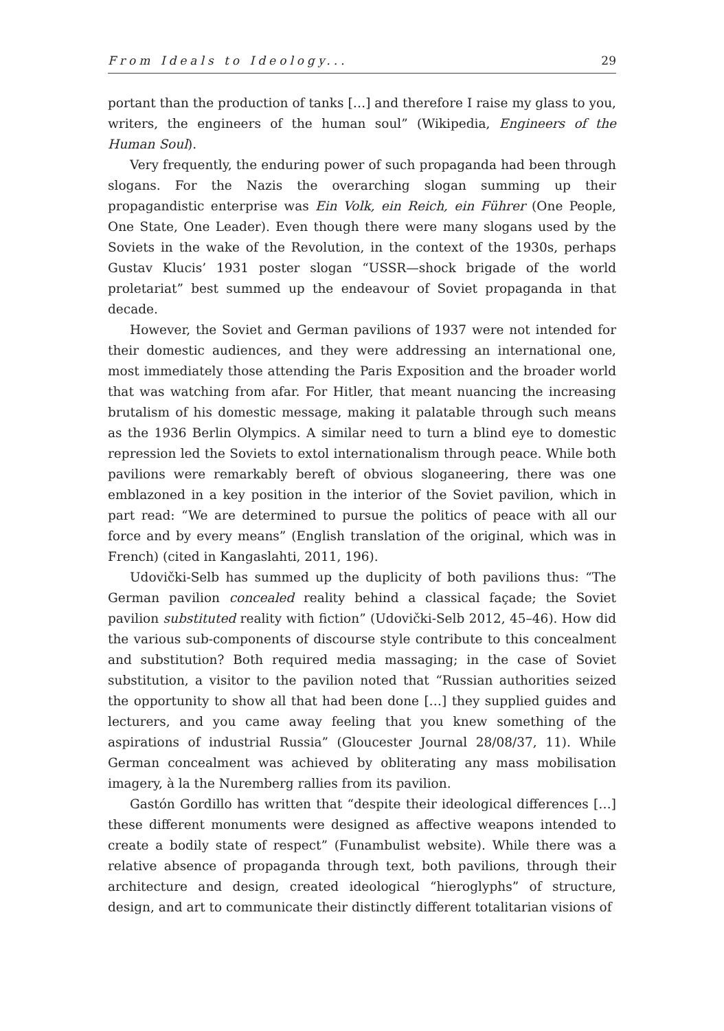From Ideals to Ideology... 29
portant than the production of tanks […] and therefore I raise my glass to you, writers, the engineers of the human soul” (Wikipedia, Engineers of the Human Soul).
Very frequently, the enduring power of such propaganda had been through slogans. For the Nazis the overarching slogan summing up their propagandistic enterprise was Ein Volk, ein Reich, ein Führer (One People, One State, One Leader). Even though there were many slogans used by the Soviets in the wake of the Revolution, in the context of the 1930s, perhaps Gustav Klucis’ 1931 poster slogan “USSR—shock brigade of the world proletariat” best summed up the endeavour of Soviet propaganda in that decade.
However, the Soviet and German pavilions of 1937 were not intended for their domestic audiences, and they were addressing an international one, most immediately those attending the Paris Exposition and the broader world that was watching from afar. For Hitler, that meant nuancing the increasing brutalism of his domestic message, making it palatable through such means as the 1936 Berlin Olympics. A similar need to turn a blind eye to domestic repression led the Soviets to extol internationalism through peace. While both pavilions were remarkably bereft of obvious sloganeering, there was one emblazoned in a key position in the interior of the Soviet pavilion, which in part read: “We are determined to pursue the politics of peace with all our force and by every means” (English translation of the original, which was in French) (cited in Kangaslahti, 2011, 196).
Udovički-Selb has summed up the duplicity of both pavilions thus: “The German pavilion concealed reality behind a classical façade; the Soviet pavilion substituted reality with fiction” (Udovički-Selb 2012, 45–46). How did the various sub-components of discourse style contribute to this concealment and substitution? Both required media massaging; in the case of Soviet substitution, a visitor to the pavilion noted that “Russian authorities seized the opportunity to show all that had been done […] they supplied guides and lecturers, and you came away feeling that you knew something of the aspirations of industrial Russia” (Gloucester Journal 28/08/37, 11). While German concealment was achieved by obliterating any mass mobilisation imagery, à la the Nuremberg rallies from its pavilion.
Gastón Gordillo has written that “despite their ideological differences […] these different monuments were designed as affective weapons intended to create a bodily state of respect” (Funambulist website). While there was a relative absence of propaganda through text, both pavilions, through their architecture and design, created ideological “hieroglyphs” of structure, design, and art to communicate their distinctly different totalitarian visions of